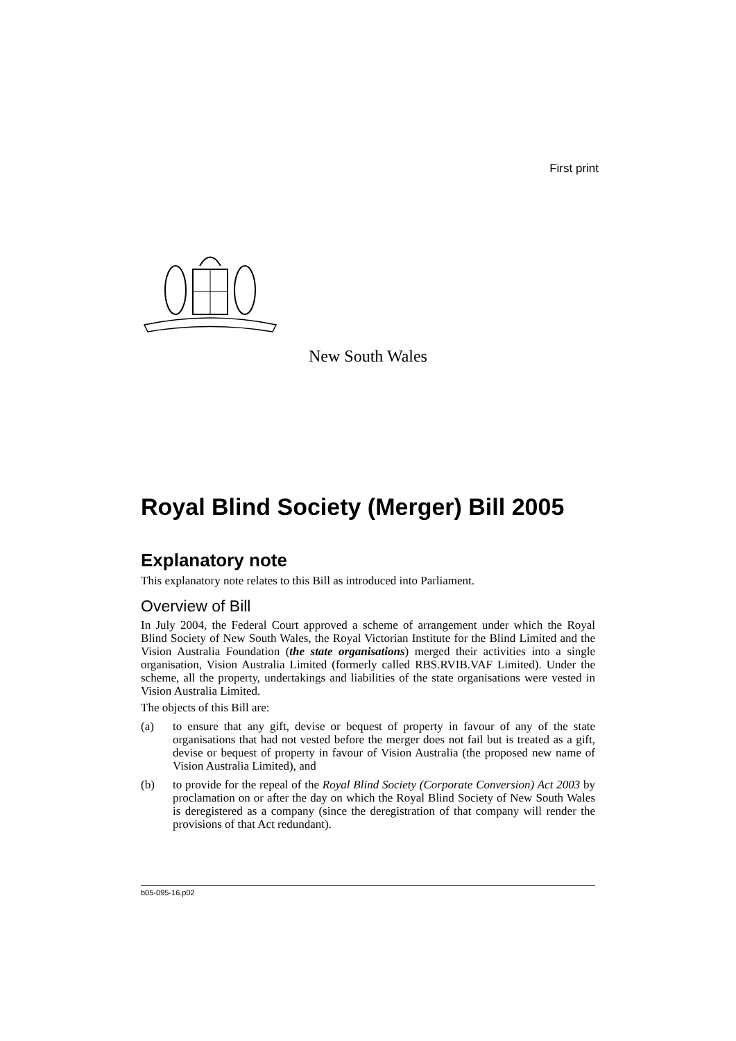First print
New South Wales
Royal Blind Society (Merger) Bill 2005
Explanatory note
This explanatory note relates to this Bill as introduced into Parliament.
Overview of Bill
In July 2004, the Federal Court approved a scheme of arrangement under which the Royal Blind Society of New South Wales, the Royal Victorian Institute for the Blind Limited and the Vision Australia Foundation (the state organisations) merged their activities into a single organisation, Vision Australia Limited (formerly called RBS.RVIB.VAF Limited). Under the scheme, all the property, undertakings and liabilities of the state organisations were vested in Vision Australia Limited.
The objects of this Bill are:
(a) to ensure that any gift, devise or bequest of property in favour of any of the state organisations that had not vested before the merger does not fail but is treated as a gift, devise or bequest of property in favour of Vision Australia (the proposed new name of Vision Australia Limited), and
(b) to provide for the repeal of the Royal Blind Society (Corporate Conversion) Act 2003 by proclamation on or after the day on which the Royal Blind Society of New South Wales is deregistered as a company (since the deregistration of that company will render the provisions of that Act redundant).
b05-095-16.p02